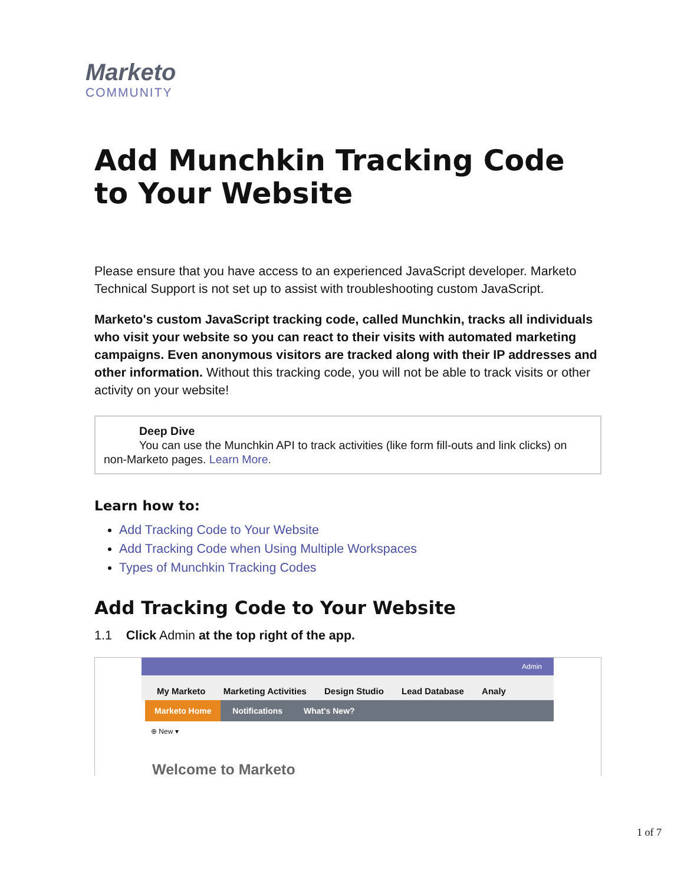Marketo
COMMUNITY
Add Munchkin Tracking Code to Your Website
Please ensure that you have access to an experienced JavaScript developer. Marketo Technical Support is not set up to assist with troubleshooting custom JavaScript.
Marketo's custom JavaScript tracking code, called Munchkin, tracks all individuals who visit your website so you can react to their visits with automated marketing campaigns. Even anonymous visitors are tracked along with their IP addresses and other information. Without this tracking code, you will not be able to track visits or other activity on your website!
Deep Dive
You can use the Munchkin API to track activities (like form fill-outs and link clicks) on non-Marketo pages. Learn More.
Learn how to:
Add Tracking Code to Your Website
Add Tracking Code when Using Multiple Workspaces
Types of Munchkin Tracking Codes
Add Tracking Code to Your Website
1.1 Click Admin at the top right of the app.
Admin
My Marketo Marketing Activities Design Studio Lead Database Analy
Marketo Home Notifications What's New?
⊕ New ▾
Welcome to Marketo
1 of 7